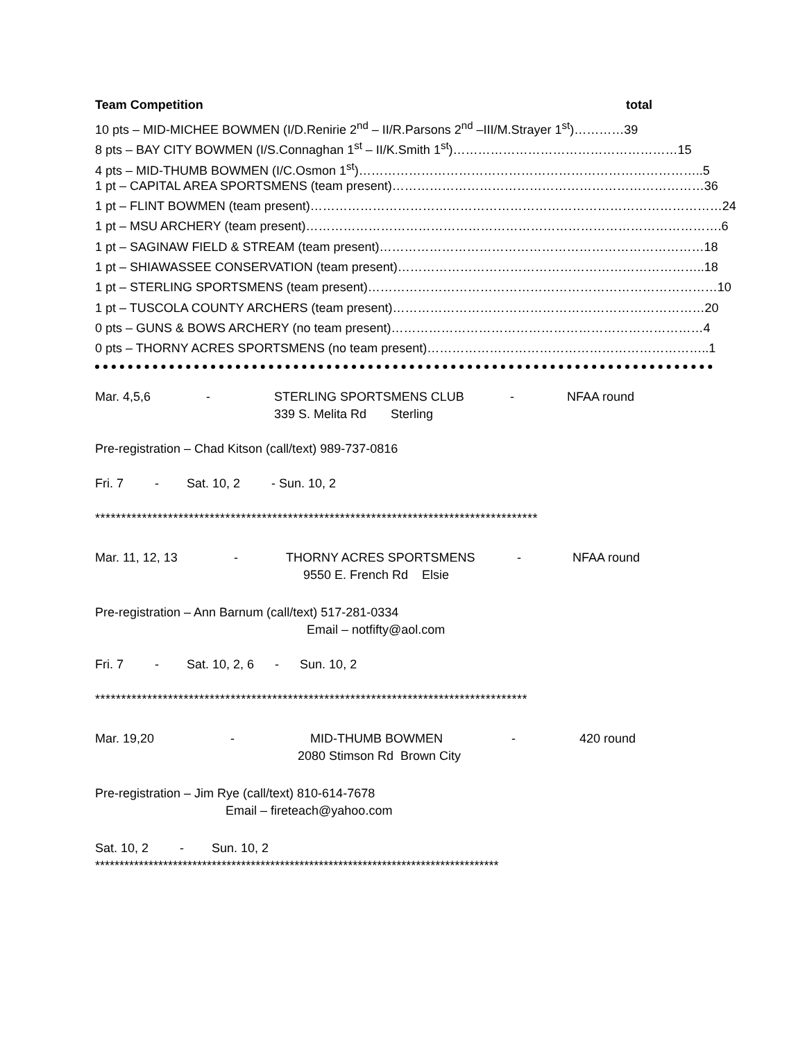Team Competition total
10 pts – MID-MICHEE BOWMEN (I/D.Renirie 2<sup>nd</sup> – II/R.Parsons 2<sup>nd</sup> –III/M.Strayer 1<sup>st</sup>)…………39
8 pts – BAY CITY BOWMEN (I/S.Connaghan 1<sup>st</sup> – II/K.Smith 1<sup>st</sup>)………………………………………………15
4 pts – MID-THUMB BOWMEN (I/C.Osmon 1<sup>st</sup>)………………………………………………………………………..5
1 pt – CAPITAL AREA SPORTSMENS (team present)…………………………………………………………………36
1 pt – FLINT BOWMEN (team present)………………………………………………………………………………………24
1 pt – MSU ARCHERY (team present)……………………………………………………………………………………….6
1 pt – SAGINAW FIELD & STREAM (team present)……………………………………………………………………18
1 pt – SHIAWASSEE CONSERVATION (team present)………………………………………………………………..18
1 pt – STERLING SPORTSMENS (team present)…………………………………………………………………………10
1 pt – TUSCOLA COUNTY ARCHERS (team present)…………………………………………………………………20
0 pts – GUNS & BOWS ARCHERY (no team present)…………………………………………………………………4
0 pts – THORNY ACRES SPORTSMENS (no team present)…………………………………………………………..1
Mar. 4,5,6 - STERLING SPORTSMENS CLUB - NFAA round
339 S. Melita Rd Sterling
Pre-registration – Chad Kitson (call/text) 989-737-0816
Fri. 7 - Sat. 10, 2 - Sun. 10, 2
*************************************************************************************
Mar. 11, 12, 13 - THORNY ACRES SPORTSMENS - NFAA round
9550 E. French Rd Elsie
Pre-registration – Ann Barnum (call/text) 517-281-0334
Email – notfifty@aol.com
Fri. 7 - Sat. 10, 2, 6 - Sun. 10, 2
***********************************************************************************
Mar. 19,20 - MID-THUMB BOWMEN - 420 round
2080 Stimson Rd Brown City
Pre-registration – Jim Rye (call/text) 810-614-7678
Email – fireteach@yahoo.com
Sat. 10, 2 - Sun. 10, 2
***********************************************************************************